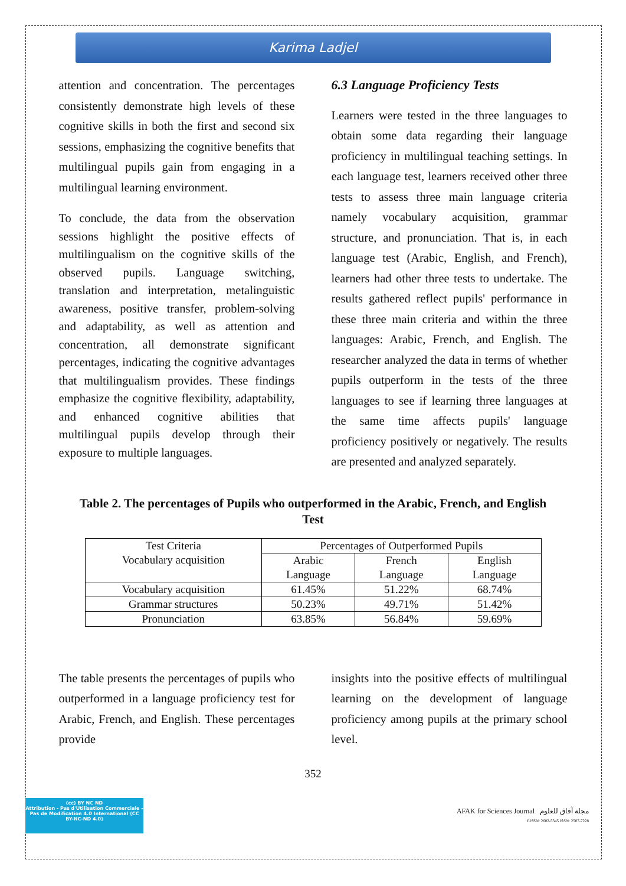Karima Ladjel
attention and concentration. The percentages consistently demonstrate high levels of these cognitive skills in both the first and second six sessions, emphasizing the cognitive benefits that multilingual pupils gain from engaging in a multilingual learning environment.
To conclude, the data from the observation sessions highlight the positive effects of multilingualism on the cognitive skills of the observed pupils. Language switching, translation and interpretation, metalinguistic awareness, positive transfer, problem-solving and adaptability, as well as attention and concentration, all demonstrate significant percentages, indicating the cognitive advantages that multilingualism provides. These findings emphasize the cognitive flexibility, adaptability, and enhanced cognitive abilities that multilingual pupils develop through their exposure to multiple languages.
6.3 Language Proficiency Tests
Learners were tested in the three languages to obtain some data regarding their language proficiency in multilingual teaching settings. In each language test, learners received other three tests to assess three main language criteria namely vocabulary acquisition, grammar structure, and pronunciation. That is, in each language test (Arabic, English, and French), learners had other three tests to undertake. The results gathered reflect pupils' performance in these three main criteria and within the three languages: Arabic, French, and English. The researcher analyzed the data in terms of whether pupils outperform in the tests of the three languages to see if learning three languages at the same time affects pupils' language proficiency positively or negatively. The results are presented and analyzed separately.
Table 2. The percentages of Pupils who outperformed in the Arabic, French, and English Test
| Test Criteria Vocabulary acquisition | Percentages of Outperformed Pupils | | |
| --- | --- | --- | --- |
| | Arabic Language | French Language | English Language |
| Vocabulary acquisition | 61.45% | 51.22% | 68.74% |
| Grammar structures | 50.23% | 49.71% | 51.42% |
| Pronunciation | 63.85% | 56.84% | 59.69% |
The table presents the percentages of pupils who outperformed in a language proficiency test for Arabic, French, and English. These percentages provide
insights into the positive effects of multilingual learning on the development of language proficiency among pupils at the primary school level.
352
(cc) BY NC ND
Attribution - Pas d'Utilisation Commerciale - Pas de Modification 4.0 International (CC BY-NC-ND 4.0)
AFAK for Sciences Journal مجلة آفاق للعلوم
EISSN: 2602-5345 ISSN: 2507-7228